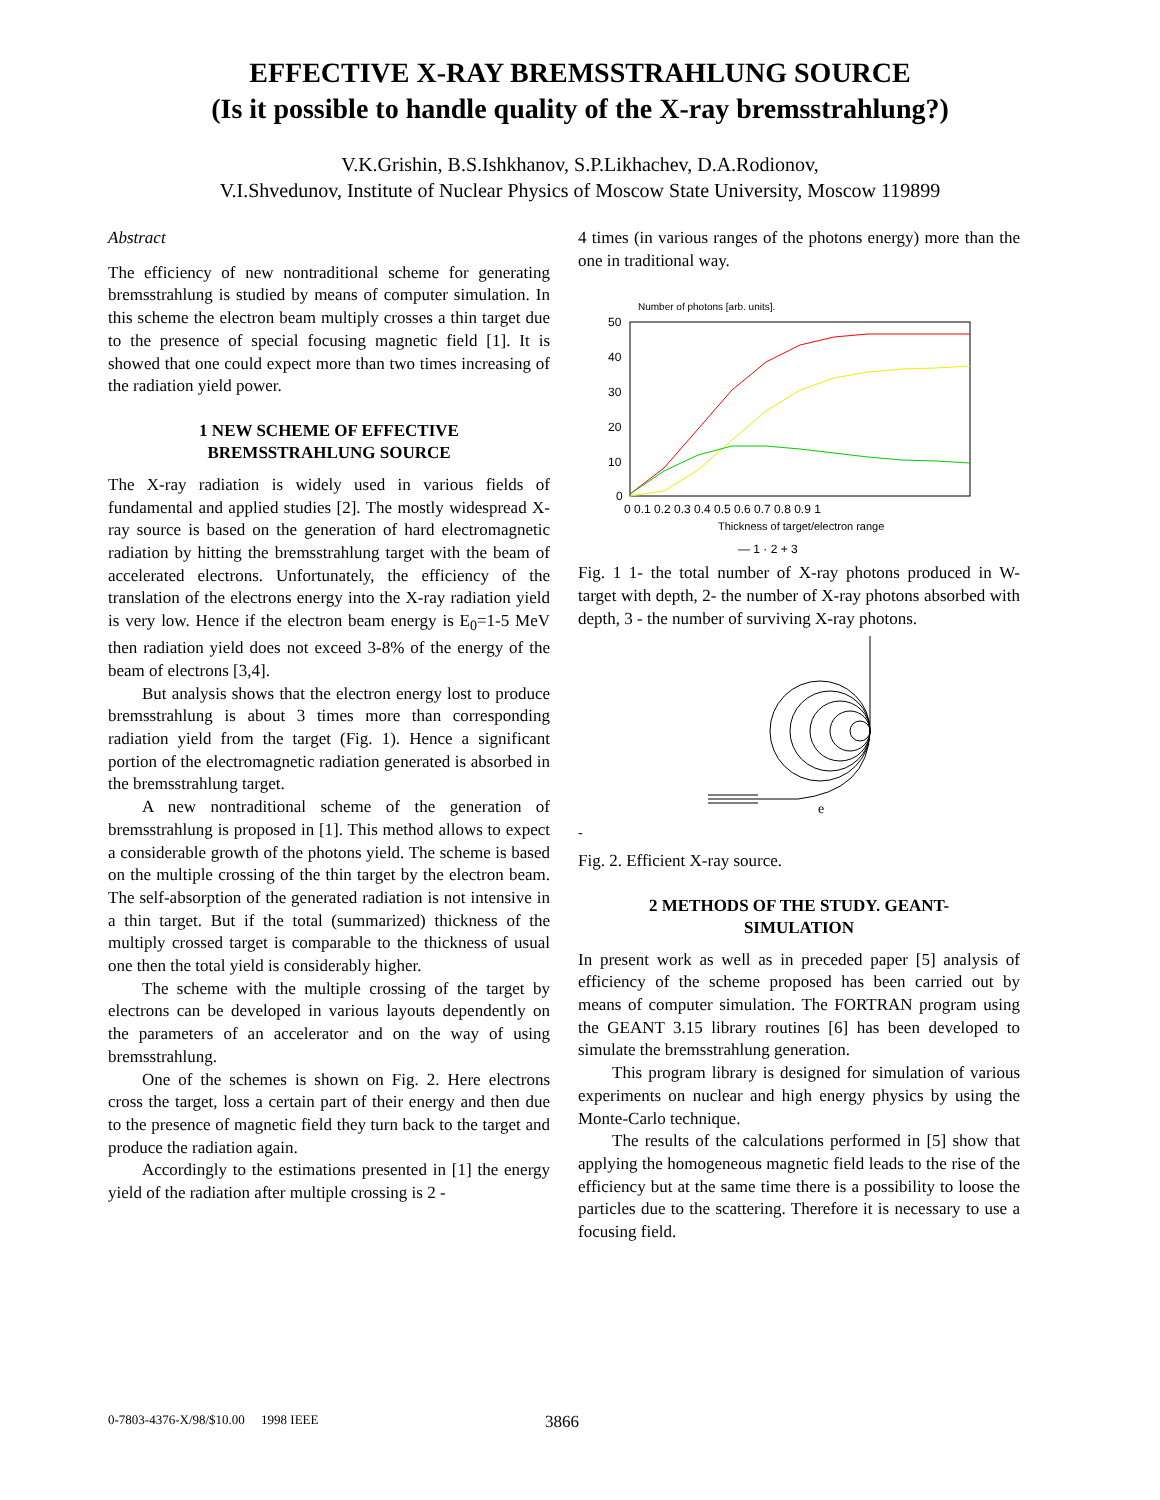EFFECTIVE X-RAY BREMSSTRAHLUNG SOURCE
(Is it possible to handle quality of the X-ray bremsstrahlung?)
V.K.Grishin, B.S.Ishkhanov, S.P.Likhachev, D.A.Rodionov,
V.I.Shvedunov, Institute of Nuclear Physics of Moscow State University, Moscow 119899
Abstract
The efficiency of new nontraditional scheme for generating bremsstrahlung is studied by means of computer simulation. In this scheme the electron beam multiply crosses a thin target due to the presence of special focusing magnetic field [1]. It is showed that one could expect more than two times increasing of the radiation yield power.
1 NEW SCHEME OF EFFECTIVE
BREMSSTRAHLUNG SOURCE
The X-ray radiation is widely used in various fields of fundamental and applied studies [2]. The mostly widespread X-ray source is based on the generation of hard electromagnetic radiation by hitting the bremsstrahlung target with the beam of accelerated electrons. Unfortunately, the efficiency of the translation of the electrons energy into the X-ray radiation yield is very low. Hence if the electron beam energy is E<sub>0</sub>=1-5 MeV then radiation yield does not exceed 3-8% of the energy of the beam of electrons [3,4].
But analysis shows that the electron energy lost to produce bremsstrahlung is about 3 times more than corresponding radiation yield from the target (Fig. 1). Hence a significant portion of the electromagnetic radiation generated is absorbed in the bremsstrahlung target.
A new nontraditional scheme of the generation of bremsstrahlung is proposed in [1]. This method allows to expect a considerable growth of the photons yield. The scheme is based on the multiple crossing of the thin target by the electron beam. The self-absorption of the generated radiation is not intensive in a thin target. But if the total (summarized) thickness of the multiply crossed target is comparable to the thickness of usual one then the total yield is considerably higher.
The scheme with the multiple crossing of the target by electrons can be developed in various layouts dependently on the parameters of an accelerator and on the way of using bremsstrahlung.
One of the schemes is shown on Fig. 2. Here electrons cross the target, loss a certain part of their energy and then due to the presence of magnetic field they turn back to the target and produce the radiation again.
Accordingly to the estimations presented in [1] the energy yield of the radiation after multiple crossing is 2 -
4 times (in various ranges of the photons energy) more than the one in traditional way.
Number of photons [arb. units].
50
40
30
20
10
0
0 0.1 0.2 0.3 0.4 0.5 0.6 0.7 0.8 0.9 1
Thickness of target/electron range
— 1 · 2 + 3
Fig. 1 1- the total number of X-ray photons produced in W-target with depth, 2- the number of X-ray photons absorbed with depth, 3 - the number of surviving X-ray photons.
e-
Fig. 2. Efficient X-ray source.
2 METHODS OF THE STUDY. GEANT-
SIMULATION
In present work as well as in preceded paper [5] analysis of efficiency of the scheme proposed has been carried out by means of computer simulation. The FORTRAN program using the GEANT 3.15 library routines [6] has been developed to simulate the bremsstrahlung generation.
This program library is designed for simulation of various experiments on nuclear and high energy physics by using the Monte-Carlo technique.
The results of the calculations performed in [5] show that applying the homogeneous magnetic field leads to the rise of the efficiency but at the same time there is a possibility to loose the particles due to the scattering. Therefore it is necessary to use a focusing field.
0-7803-4376-X/98/$10.00 1998 IEEE
3866